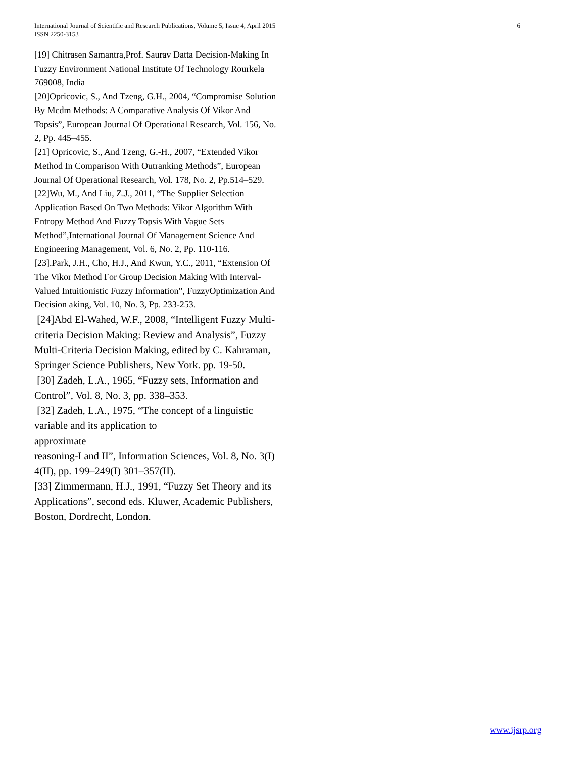6 International Journal of Scientific and Research Publications, Volume 5, Issue 4, April 2015
ISSN 2250-3153
[19] Chitrasen Samantra,Prof. Saurav Datta Decision-Making In Fuzzy Environment National Institute Of Technology Rourkela 769008, India
[20]Opricovic, S., And Tzeng, G.H., 2004, “Compromise Solution By Mcdm Methods: A Comparative Analysis Of Vikor And Topsis”, European Journal Of Operational Research, Vol. 156, No. 2, Pp. 445–455.
[21] Opricovic, S., And Tzeng, G.-H., 2007, “Extended Vikor Method In Comparison With Outranking Methods”, European Journal Of Operational Research, Vol. 178, No. 2, Pp.514–529.
[22]Wu, M., And Liu, Z.J., 2011, “The Supplier Selection Application Based On Two Methods: Vikor Algorithm With Entropy Method And Fuzzy Topsis With Vague Sets Method”,International Journal Of Management Science And Engineering Management, Vol. 6, No. 2, Pp. 110-116.
[23].Park, J.H., Cho, H.J., And Kwun, Y.C., 2011, “Extension Of The Vikor Method For Group Decision Making With Interval-Valued Intuitionistic Fuzzy Information”, FuzzyOptimization And Decision aking, Vol. 10, No. 3, Pp. 233-253.
[24]Abd El-Wahed, W.F., 2008, “Intelligent Fuzzy Multi-criteria Decision Making: Review and Analysis”, Fuzzy Multi-Criteria Decision Making, edited by C. Kahraman, Springer Science Publishers, New York. pp. 19-50.
[30] Zadeh, L.A., 1965, “Fuzzy sets, Information and Control”, Vol. 8, No. 3, pp. 338–353.
[32] Zadeh, L.A., 1975, “The concept of a linguistic variable and its application to
approximate
reasoning-I and II”, Information Sciences, Vol. 8, No. 3(I) 4(II), pp. 199–249(I) 301–357(II).
[33] Zimmermann, H.J., 1991, “Fuzzy Set Theory and its Applications”, second eds. Kluwer, Academic Publishers, Boston, Dordrecht, London.
www.ijsrp.org